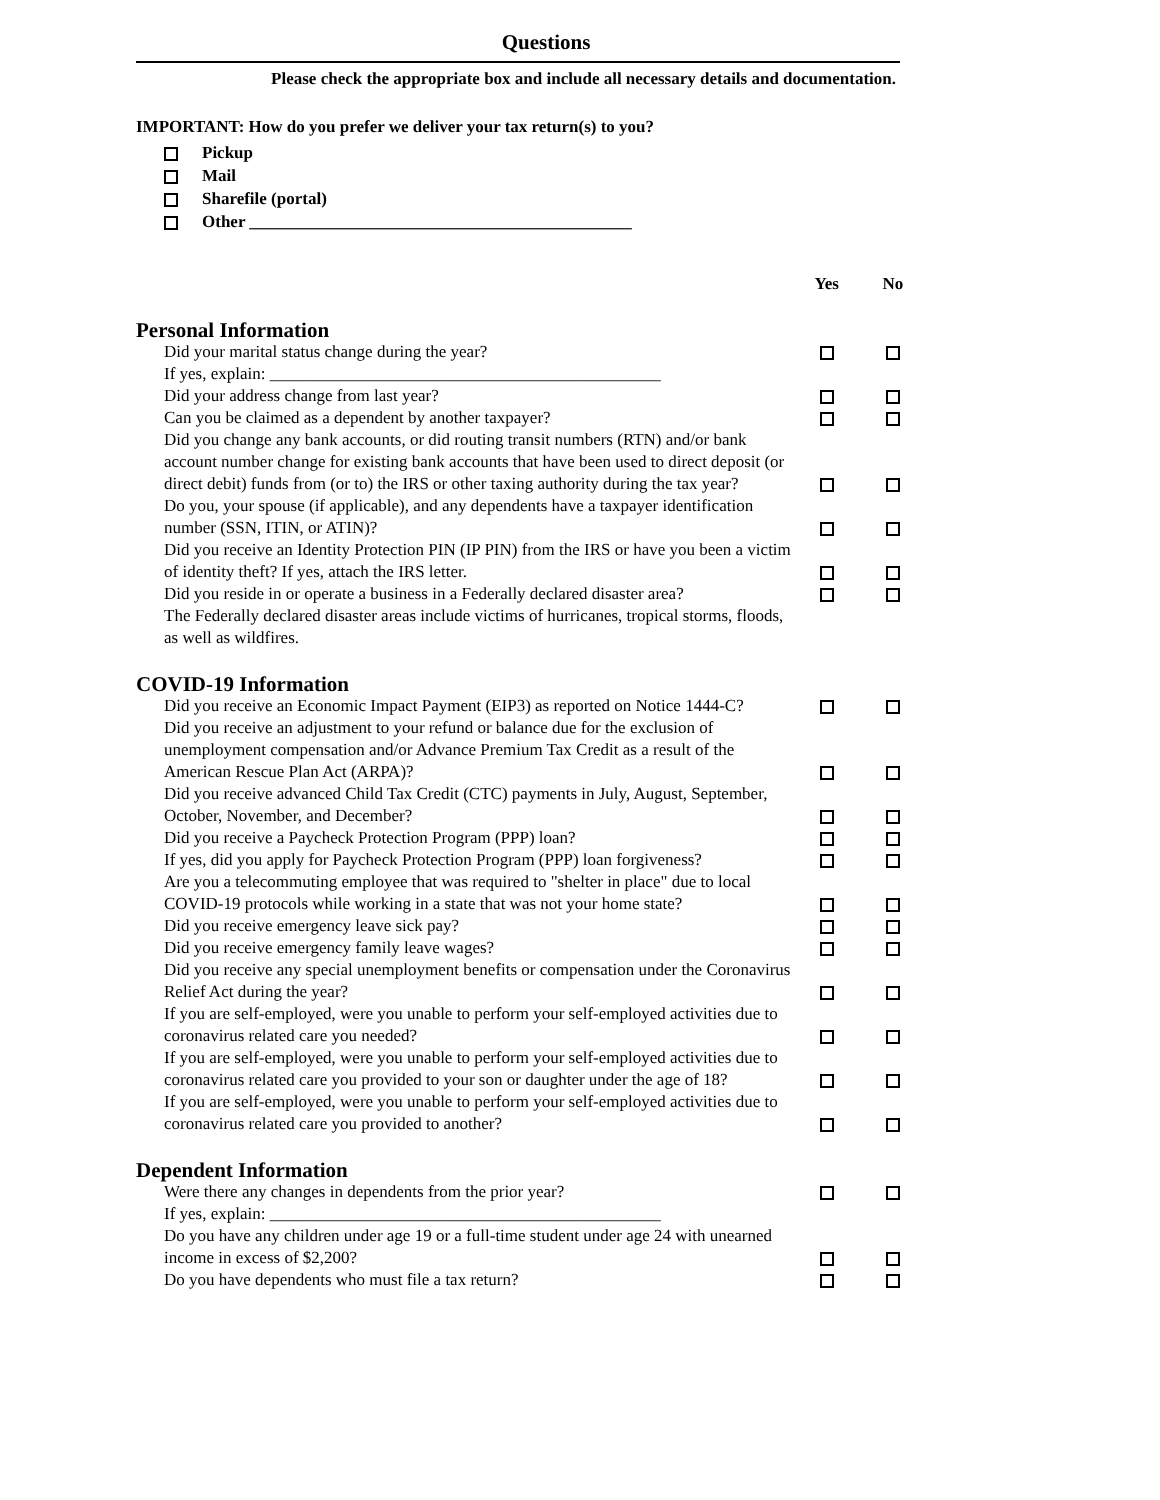Questions
Please check the appropriate box and include all necessary details and documentation.
IMPORTANT: How do you prefer we deliver your tax return(s) to you?
Pickup
Mail
Sharefile (portal)
Other _____________________________________________
| | Yes | No |
| --- | --- | --- |
| Personal Information | | |
| Did your marital status change during the year? | | |
| If yes, explain: ______________________________________________ | | |
| Did your address change from last year? | | |
| Can you be claimed as a dependent by another taxpayer? | | |
| Did you change any bank accounts, or did routing transit numbers (RTN) and/or bank account number change for existing bank accounts that have been used to direct deposit (or direct debit) funds from (or to) the IRS or other taxing authority during the tax year? | | |
| Do you, your spouse (if applicable), and any dependents have a taxpayer identification number (SSN, ITIN, or ATIN)? | | |
| Did you receive an Identity Protection PIN (IP PIN) from the IRS or have you been a victim of identity theft? If yes, attach the IRS letter. | | |
| Did you reside in or operate a business in a Federally declared disaster area? | | |
| The Federally declared disaster areas include victims of hurricanes, tropical storms, floods, as well as wildfires. | | |
| COVID-19 Information | | |
| Did you receive an Economic Impact Payment (EIP3) as reported on Notice 1444-C? | | |
| Did you receive an adjustment to your refund or balance due for the exclusion of unemployment compensation and/or Advance Premium Tax Credit as a result of the American Rescue Plan Act (ARPA)? | | |
| Did you receive advanced Child Tax Credit (CTC) payments in July, August, September, October, November, and December? | | |
| Did you receive a Paycheck Protection Program (PPP) loan? | | |
| If yes, did you apply for Paycheck Protection Program (PPP) loan forgiveness? | | |
| Are you a telecommuting employee that was required to "shelter in place" due to local COVID-19 protocols while working in a state that was not your home state? | | |
| Did you receive emergency leave sick pay? | | |
| Did you receive emergency family leave wages? | | |
| Did you receive any special unemployment benefits or compensation under the Coronavirus Relief Act during the year? | | |
| If you are self-employed, were you unable to perform your self-employed activities due to coronavirus related care you needed? | | |
| If you are self-employed, were you unable to perform your self-employed activities due to coronavirus related care you provided to your son or daughter under the age of 18? | | |
| If you are self-employed, were you unable to perform your self-employed activities due to coronavirus related care you provided to another? | | |
| Dependent Information | | |
| Were there any changes in dependents from the prior year? | | |
| If yes, explain: ______________________________________________ | | |
| Do you have any children under age 19 or a full-time student under age 24 with unearned income in excess of $2,200? | | |
| Do you have dependents who must file a tax return? | | |